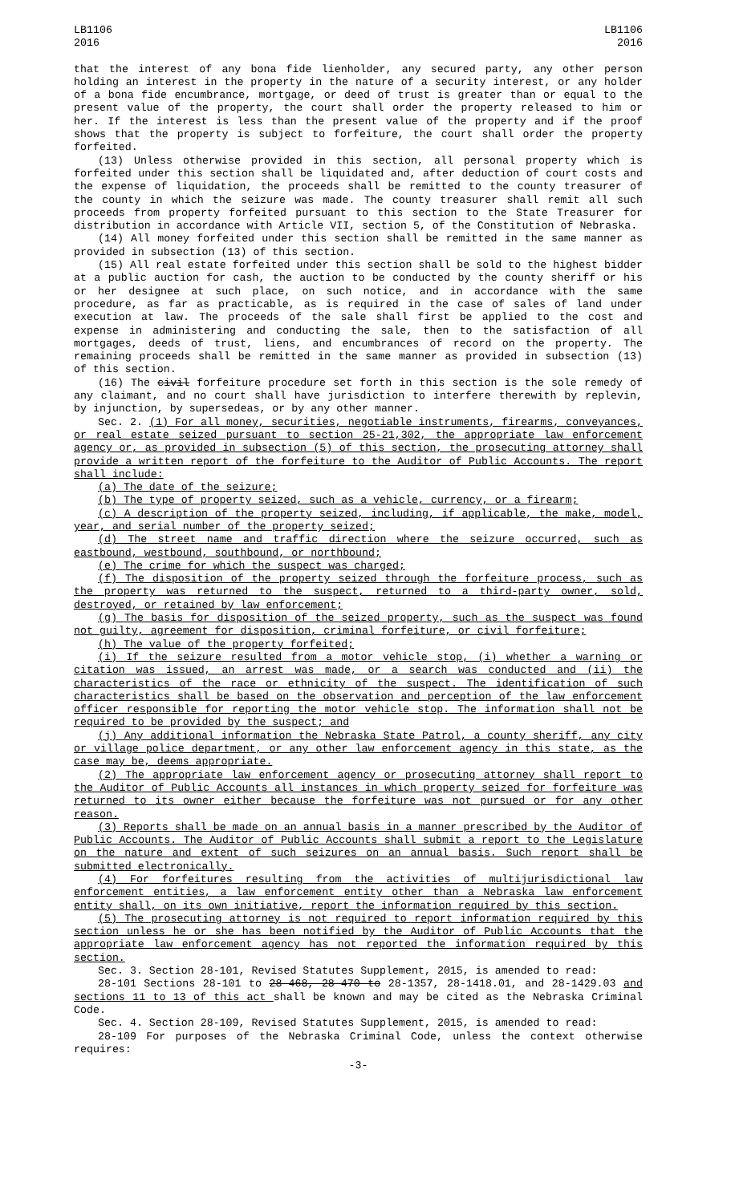LB1106
2016
LB1106
2016
that the interest of any bona fide lienholder, any secured party, any other person holding an interest in the property in the nature of a security interest, or any holder of a bona fide encumbrance, mortgage, or deed of trust is greater than or equal to the present value of the property, the court shall order the property released to him or her. If the interest is less than the present value of the property and if the proof shows that the property is subject to forfeiture, the court shall order the property forfeited.
(13) Unless otherwise provided in this section, all personal property which is forfeited under this section shall be liquidated and, after deduction of court costs and the expense of liquidation, the proceeds shall be remitted to the county treasurer of the county in which the seizure was made. The county treasurer shall remit all such proceeds from property forfeited pursuant to this section to the State Treasurer for distribution in accordance with Article VII, section 5, of the Constitution of Nebraska.
(14) All money forfeited under this section shall be remitted in the same manner as provided in subsection (13) of this section.
(15) All real estate forfeited under this section shall be sold to the highest bidder at a public auction for cash, the auction to be conducted by the county sheriff or his or her designee at such place, on such notice, and in accordance with the same procedure, as far as practicable, as is required in the case of sales of land under execution at law. The proceeds of the sale shall first be applied to the cost and expense in administering and conducting the sale, then to the satisfaction of all mortgages, deeds of trust, liens, and encumbrances of record on the property. The remaining proceeds shall be remitted in the same manner as provided in subsection (13) of this section.
(16) The civil forfeiture procedure set forth in this section is the sole remedy of any claimant, and no court shall have jurisdiction to interfere therewith by replevin, by injunction, by supersedeas, or by any other manner.
Sec. 2. (1) For all money, securities, negotiable instruments, firearms, conveyances, or real estate seized pursuant to section 25-21,302, the appropriate law enforcement agency or, as provided in subsection (5) of this section, the prosecuting attorney shall provide a written report of the forfeiture to the Auditor of Public Accounts. The report shall include:
(a) The date of the seizure;
(b) The type of property seized, such as a vehicle, currency, or a firearm;
(c) A description of the property seized, including, if applicable, the make, model, year, and serial number of the property seized;
(d) The street name and traffic direction where the seizure occurred, such as eastbound, westbound, southbound, or northbound;
(e) The crime for which the suspect was charged;
(f) The disposition of the property seized through the forfeiture process, such as the property was returned to the suspect, returned to a third-party owner, sold, destroyed, or retained by law enforcement;
(g) The basis for disposition of the seized property, such as the suspect was found not guilty, agreement for disposition, criminal forfeiture, or civil forfeiture;
(h) The value of the property forfeited;
(i) If the seizure resulted from a motor vehicle stop, (i) whether a warning or citation was issued, an arrest was made, or a search was conducted and (ii) the characteristics of the race or ethnicity of the suspect. The identification of such characteristics shall be based on the observation and perception of the law enforcement officer responsible for reporting the motor vehicle stop. The information shall not be required to be provided by the suspect; and
(j) Any additional information the Nebraska State Patrol, a county sheriff, any city or village police department, or any other law enforcement agency in this state, as the case may be, deems appropriate.
(2) The appropriate law enforcement agency or prosecuting attorney shall report to the Auditor of Public Accounts all instances in which property seized for forfeiture was returned to its owner either because the forfeiture was not pursued or for any other reason.
(3) Reports shall be made on an annual basis in a manner prescribed by the Auditor of Public Accounts. The Auditor of Public Accounts shall submit a report to the Legislature on the nature and extent of such seizures on an annual basis. Such report shall be submitted electronically.
(4) For forfeitures resulting from the activities of multijurisdictional law enforcement entities, a law enforcement entity other than a Nebraska law enforcement entity shall, on its own initiative, report the information required by this section.
(5) The prosecuting attorney is not required to report information required by this section unless he or she has been notified by the Auditor of Public Accounts that the appropriate law enforcement agency has not reported the information required by this section.
Sec. 3. Section 28-101, Revised Statutes Supplement, 2015, is amended to read:
28-101 Sections 28-101 to 28-468, 28-470 to 28-1357, 28-1418.01, and 28-1429.03 and sections 11 to 13 of this act shall be known and may be cited as the Nebraska Criminal Code.
Sec. 4. Section 28-109, Revised Statutes Supplement, 2015, is amended to read:
28-109 For purposes of the Nebraska Criminal Code, unless the context otherwise requires:
-3-